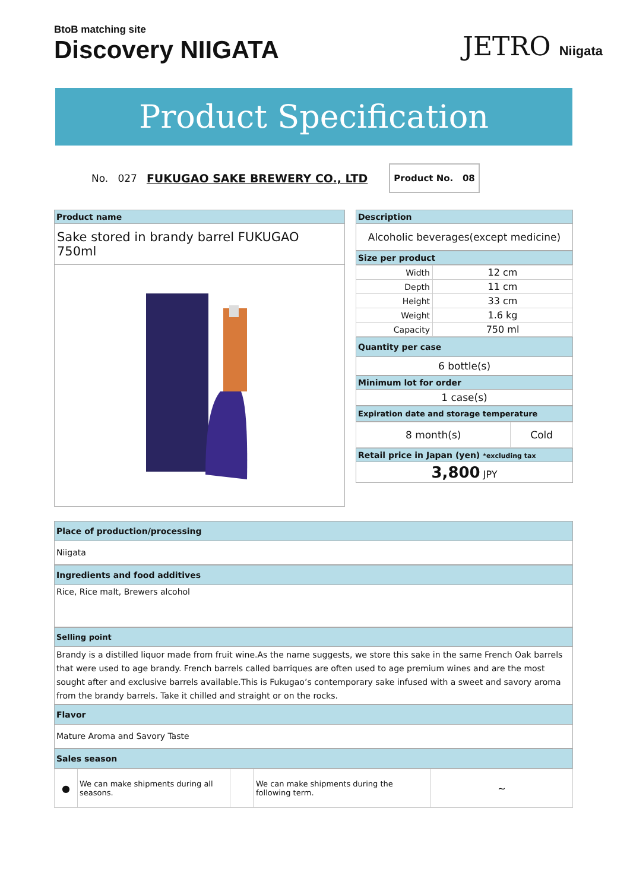BtoB matching site
Discovery NIIGATA
JETRO Niigata
Product Specification
No. 027 FUKUGAO SAKE BREWERY CO., LTD
Product No. 08
Product name
Sake stored in brandy barrel FUKUGAO 750ml
Description
Alcoholic beverages(except medicine)
Size per product
| Width | 12 cm |
| Depth | 11 cm |
| Height | 33 cm |
| Weight | 1.6 kg |
| Capacity | 750 ml |
Quantity per case
6 bottle(s)
Minimum lot for order
1 case(s)
Expiration date and storage temperature
| 8 month(s) | Cold |
Retail price in Japan (yen) *excluding tax
3,800 JPY
Place of production/processing
Niigata
Ingredients and food additives
Rice, Rice malt, Brewers alcohol
Selling point
Brandy is a distilled liquor made from fruit wine.As the name suggests, we store this sake in the same French Oak barrels that were used to age brandy. French barrels called barriques are often used to age premium wines and are the most sought after and exclusive barrels available.This is Fukugao’s contemporary sake infused with a sweet and savory aroma from the brandy barrels. Take it chilled and straight or on the rocks.
Flavor
Mature Aroma and Savory Taste
Sales season
| ● | We can make shipments during all seasons. | | We can make shipments during the following term. | ~ |